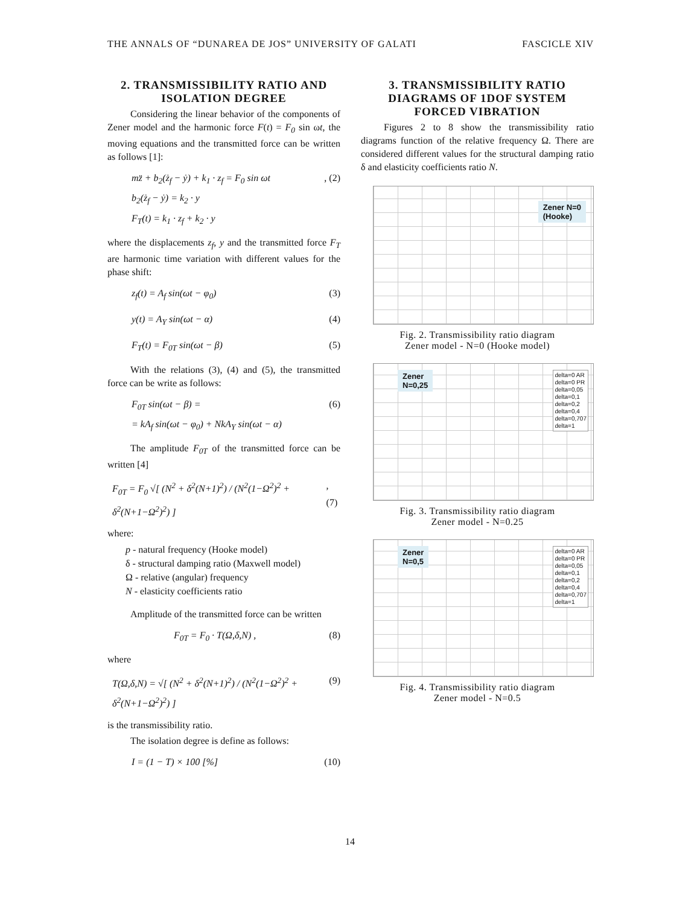THE ANNALS OF “DUNAREA DE JOS” UNIVERSITY OF GALATI FASCICLE XIV
2. TRANSMISSIBILITY RATIO AND ISOLATION DEGREE
Considering the linear behavior of the components of Zener model and the harmonic force F(t) = F<sub>0</sub> sin ωt, the moving equations and the transmitted force can be written as follows [1]:
mz̈ + b<sub>2</sub>(ż<sub>f</sub> − ẏ) + k<sub>1</sub> · z<sub>f</sub> = F<sub>0</sub> sin ωt
b<sub>2</sub>(ż<sub>f</sub> − ẏ) = k<sub>2</sub> · y
F<sub>T</sub>(t) = k<sub>1</sub> · z<sub>f</sub> + k<sub>2</sub> · y
, (2)
where the displacements z<sub>f</sub>, y and the transmitted force F<sub>T</sub> are harmonic time variation with different values for the phase shift:
z<sub>f</sub>(t) = A<sub>f</sub> sin(ωt − φ<sub>0</sub>) (3)
y(t) = A<sub>Y</sub> sin(ωt − α) (4)
F<sub>T</sub>(t) = F<sub>0T</sub> sin(ωt − β) (5)
With the relations (3), (4) and (5), the transmitted force can be write as follows:
F<sub>0T</sub> sin(ωt − β) =
= kA<sub>f</sub> sin(ωt − φ<sub>0</sub>) + NkA<sub>Y</sub> sin(ωt − α)
(6)
The amplitude F<sub>0T</sub> of the transmitted force can be written [4]
F<sub>0T</sub> = F<sub>0</sub> √[ (N<sup>2</sup> + δ<sup>2</sup>(N+1)<sup>2</sup>) / (N<sup>2</sup>(1−Ω<sup>2</sup>)<sup>2</sup> + δ<sup>2</sup>(N+1−Ω<sup>2</sup>)<sup>2</sup>) ]
, (7)
where:
p - natural frequency (Hooke model)
δ - structural damping ratio (Maxwell model)
Ω - relative (angular) frequency
N - elasticity coefficients ratio
Amplitude of the transmitted force can be written
F<sub>0T</sub> = F<sub>0</sub> · T(Ω,δ,N) , (8)
where
T(Ω,δ,N) = √[ (N<sup>2</sup> + δ<sup>2</sup>(N+1)<sup>2</sup>) / (N<sup>2</sup>(1−Ω<sup>2</sup>)<sup>2</sup> + δ<sup>2</sup>(N+1−Ω<sup>2</sup>)<sup>2</sup>) ]
(9)
is the transmissibility ratio.
The isolation degree is define as follows:
I = (1 − T) × 100 [%] (10)
3. TRANSMISSIBILITY RATIO DIAGRAMS OF 1DOF SYSTEM FORCED VIBRATION
Figures 2 to 8 show the transmissibility ratio diagrams function of the relative frequency Ω. There are considered different values for the structural damping ratio δ and elasticity coefficients ratio N.
Zener N=0
(Hooke)
Fig. 2. Transmissibility ratio diagram
Zener model - N=0 (Hooke model)
Zener
N=0,25
delta=0 AR
delta=0 PR
delta=0,05
delta=0,1
delta=0,2
delta=0,4
delta=0,707
delta=1
Fig. 3. Transmissibility ratio diagram
Zener model - N=0.25
Zener
N=0,5
delta=0 AR
delta=0 PR
delta=0,05
delta=0,1
delta=0,2
delta=0,4
delta=0,707
delta=1
Fig. 4. Transmissibility ratio diagram
Zener model - N=0.5
14